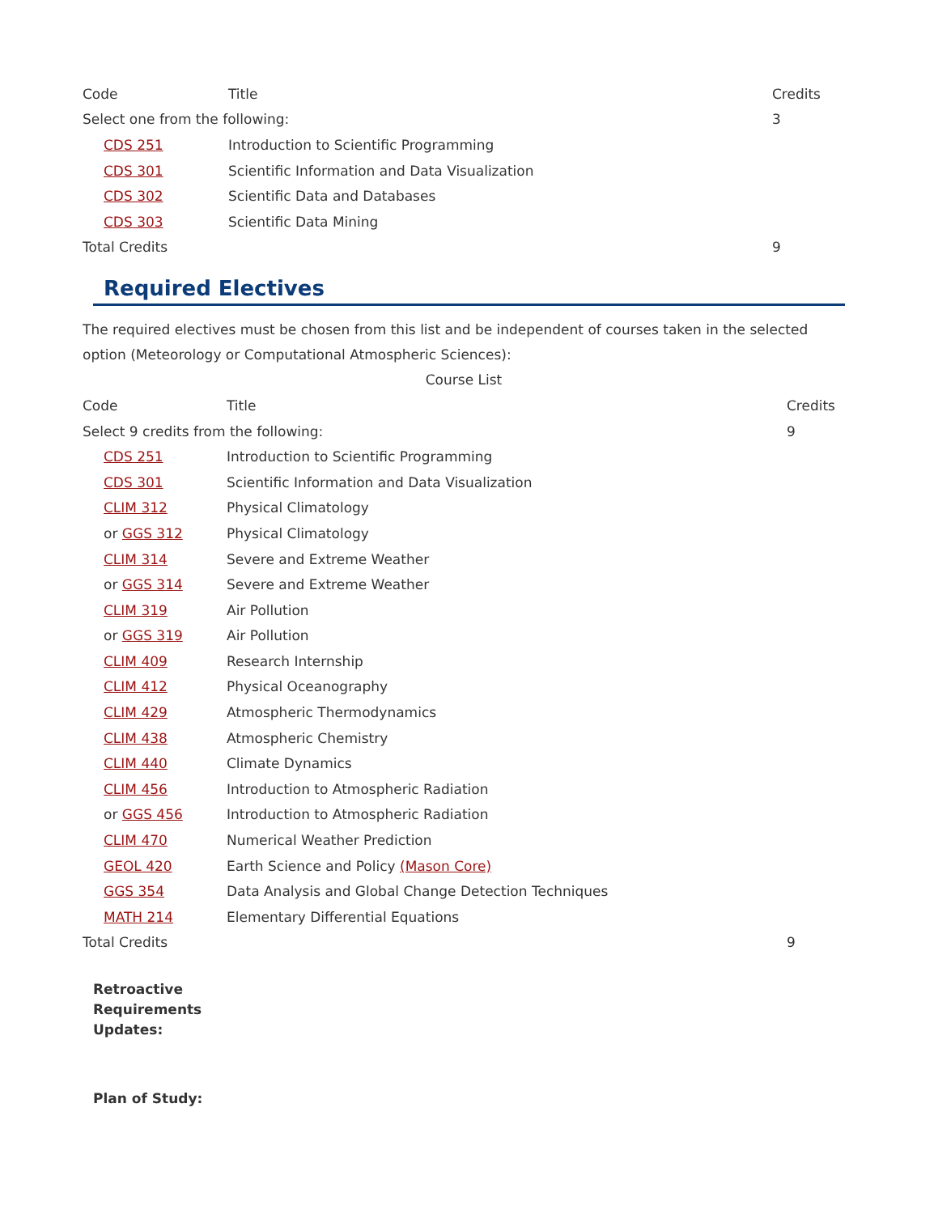| Code | Title | Credits |
| --- | --- | --- |
| Select one from the following: | | 3 |
| CDS 251 | Introduction to Scientific Programming | |
| CDS 301 | Scientific Information and Data Visualization | |
| CDS 302 | Scientific Data and Databases | |
| CDS 303 | Scientific Data Mining | |
| Total Credits | | 9 |
Required Electives
The required electives must be chosen from this list and be independent of courses taken in the selected option (Meteorology or Computational Atmospheric Sciences):
Course List
| Code | Title | Credits |
| --- | --- | --- |
| Select 9 credits from the following: | | 9 |
| CDS 251 | Introduction to Scientific Programming | |
| CDS 301 | Scientific Information and Data Visualization | |
| CLIM 312 | Physical Climatology | |
| or GGS 312 | Physical Climatology | |
| CLIM 314 | Severe and Extreme Weather | |
| or GGS 314 | Severe and Extreme Weather | |
| CLIM 319 | Air Pollution | |
| or GGS 319 | Air Pollution | |
| CLIM 409 | Research Internship | |
| CLIM 412 | Physical Oceanography | |
| CLIM 429 | Atmospheric Thermodynamics | |
| CLIM 438 | Atmospheric Chemistry | |
| CLIM 440 | Climate Dynamics | |
| CLIM 456 | Introduction to Atmospheric Radiation | |
| or GGS 456 | Introduction to Atmospheric Radiation | |
| CLIM 470 | Numerical Weather Prediction | |
| GEOL 420 | Earth Science and Policy (Mason Core) | |
| GGS 354 | Data Analysis and Global Change Detection Techniques | |
| MATH 214 | Elementary Differential Equations | |
| Total Credits | | 9 |
Retroactive
Requirements
Updates:
Plan of Study: